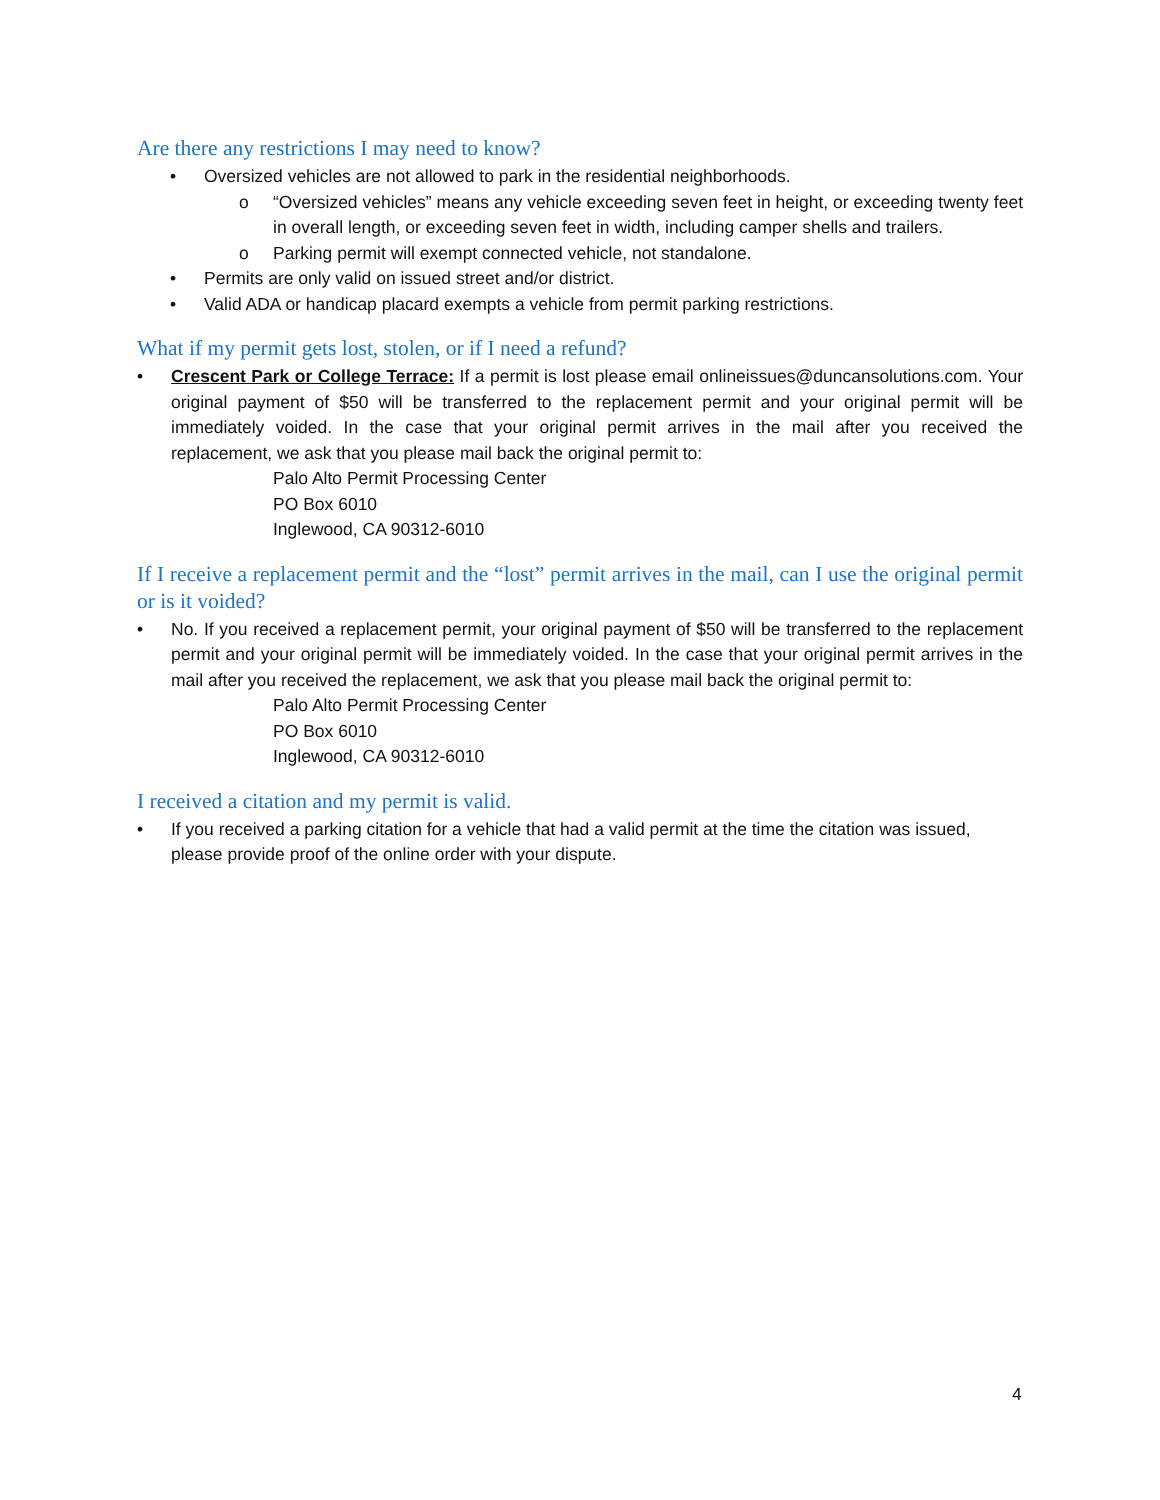Are there any restrictions I may need to know?
• Oversized vehicles are not allowed to park in the residential neighborhoods.
o “Oversized vehicles” means any vehicle exceeding seven feet in height, or exceeding twenty feet in overall length, or exceeding seven feet in width, including camper shells and trailers.
o Parking permit will exempt connected vehicle, not standalone.
• Permits are only valid on issued street and/or district.
• Valid ADA or handicap placard exempts a vehicle from permit parking restrictions.
What if my permit gets lost, stolen, or if I need a refund?
• Crescent Park or College Terrace: If a permit is lost please email onlineissues@duncansolutions.com. Your original payment of $50 will be transferred to the replacement permit and your original permit will be immediately voided. In the case that your original permit arrives in the mail after you received the replacement, we ask that you please mail back the original permit to:
Palo Alto Permit Processing Center
PO Box 6010
Inglewood, CA 90312-6010
If I receive a replacement permit and the “lost” permit arrives in the mail, can I use the original permit or is it voided?
• No. If you received a replacement permit, your original payment of $50 will be transferred to the replacement permit and your original permit will be immediately voided. In the case that your original permit arrives in the mail after you received the replacement, we ask that you please mail back the original permit to:
Palo Alto Permit Processing Center
PO Box 6010
Inglewood, CA 90312-6010
I received a citation and my permit is valid.
• If you received a parking citation for a vehicle that had a valid permit at the time the citation was issued, please provide proof of the online order with your dispute.
4